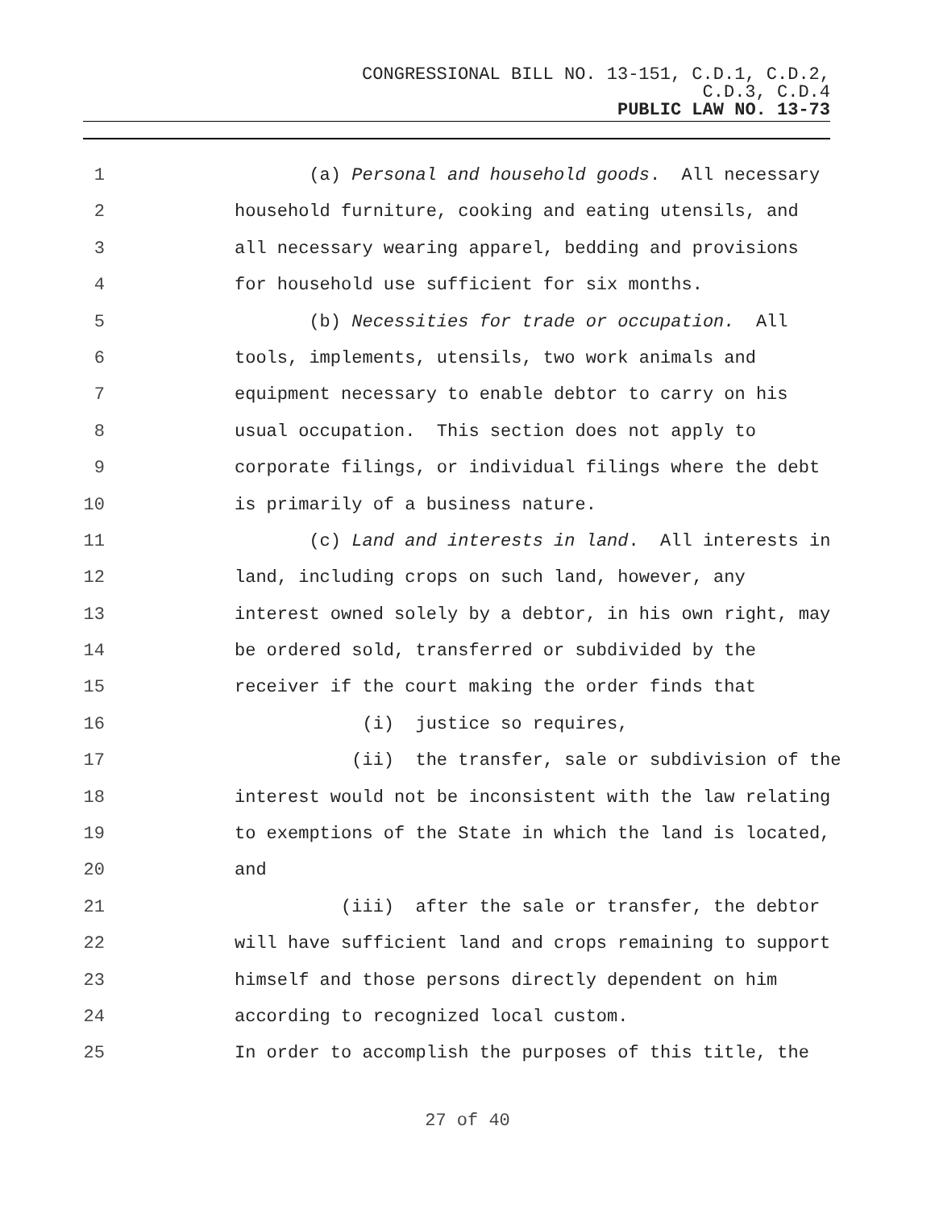CONGRESSIONAL BILL NO. 13-151, C.D.1, C.D.2,
C.D.3, C.D.4
PUBLIC LAW NO. 13-73
1 (a) Personal and household goods. All necessary
2 household furniture, cooking and eating utensils, and
3 all necessary wearing apparel, bedding and provisions
4 for household use sufficient for six months.
5 (b) Necessities for trade or occupation. All
6 tools, implements, utensils, two work animals and
7 equipment necessary to enable debtor to carry on his
8 usual occupation. This section does not apply to
9 corporate filings, or individual filings where the debt
10 is primarily of a business nature.
11 (c) Land and interests in land. All interests in
12 land, including crops on such land, however, any
13 interest owned solely by a debtor, in his own right, may
14 be ordered sold, transferred or subdivided by the
15 receiver if the court making the order finds that
16 (i) justice so requires,
17 (ii) the transfer, sale or subdivision of the
18 interest would not be inconsistent with the law relating
19 to exemptions of the State in which the land is located,
20 and
21 (iii) after the sale or transfer, the debtor
22 will have sufficient land and crops remaining to support
23 himself and those persons directly dependent on him
24 according to recognized local custom.
25 In order to accomplish the purposes of this title, the
27 of 40